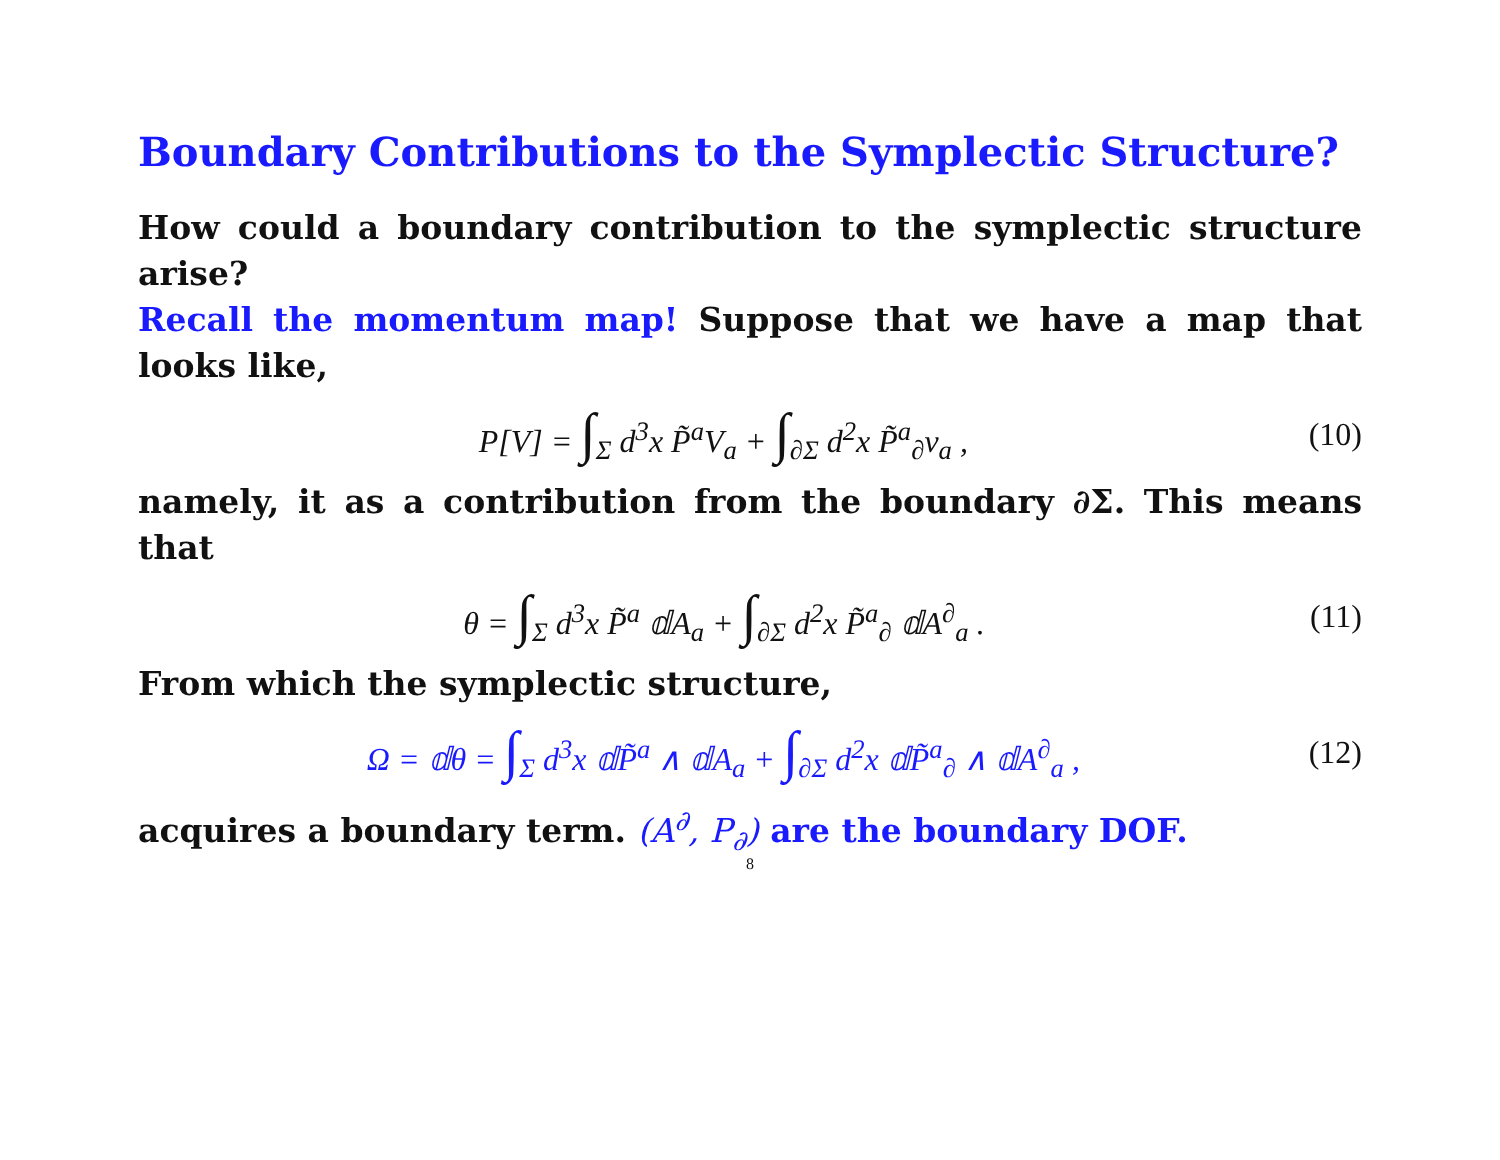Boundary Contributions to the Symplectic Structure?
How could a boundary contribution to the symplectic structure arise?
Recall the momentum map! Suppose that we have a map that looks like,
P[V] = ∫<sub>Σ</sub> d<sup>3</sup>x P̃<sup>a</sup>V<sub>a</sub> + ∫<sub>∂Σ</sub> d<sup>2</sup>x P̃<sup>a</sup><sub>∂</sub>v<sub>a</sub> ,
(10)
namely, it as a contribution from the boundary ∂Σ. This means that
θ = ∫<sub>Σ</sub> d<sup>3</sup>x P̃<sup>a</sup> 𝕕A<sub>a</sub> + ∫<sub>∂Σ</sub> d<sup>2</sup>x P̃<sup>a</sup><sub>∂</sub> 𝕕A<sup>∂</sup><sub>a</sub> .
(11)
From which the symplectic structure,
Ω = 𝕕θ = ∫<sub>Σ</sub> d<sup>3</sup>x 𝕕P̃<sup>a</sup> ∧ 𝕕A<sub>a</sub> + ∫<sub>∂Σ</sub> d<sup>2</sup>x 𝕕P̃<sup>a</sup><sub>∂</sub> ∧ 𝕕A<sup>∂</sup><sub>a</sub> ,
(12)
acquires a boundary term. (A<sup>∂</sup>, P<sub>∂</sub>) are the boundary DOF.
8